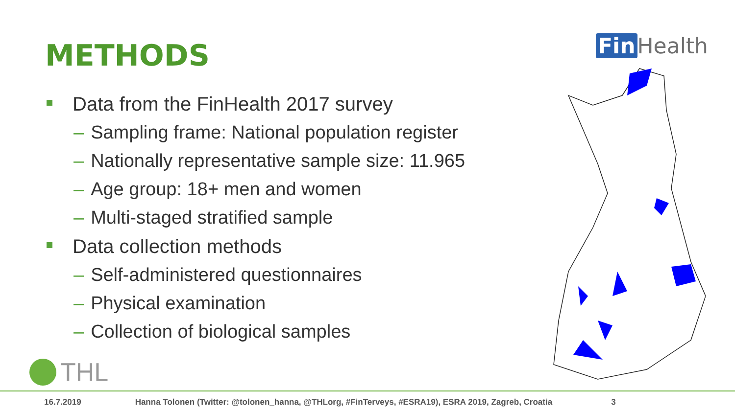METHODS Fin Health
Data from the FinHealth 2017 survey
– Sampling frame: National population register
– Nationally representative sample size: 11.965
– Age group: 18+ men and women
– Multi-staged stratified sample
Data collection methods
– Self-administered questionnaires
– Physical examination
– Collection of biological samples
THL
16.7.2019 Hanna Tolonen (Twitter: @tolonen_hanna, @THLorg, #FinTerveys, #ESRA19), ESRA 2019, Zagreb, Croatia 3